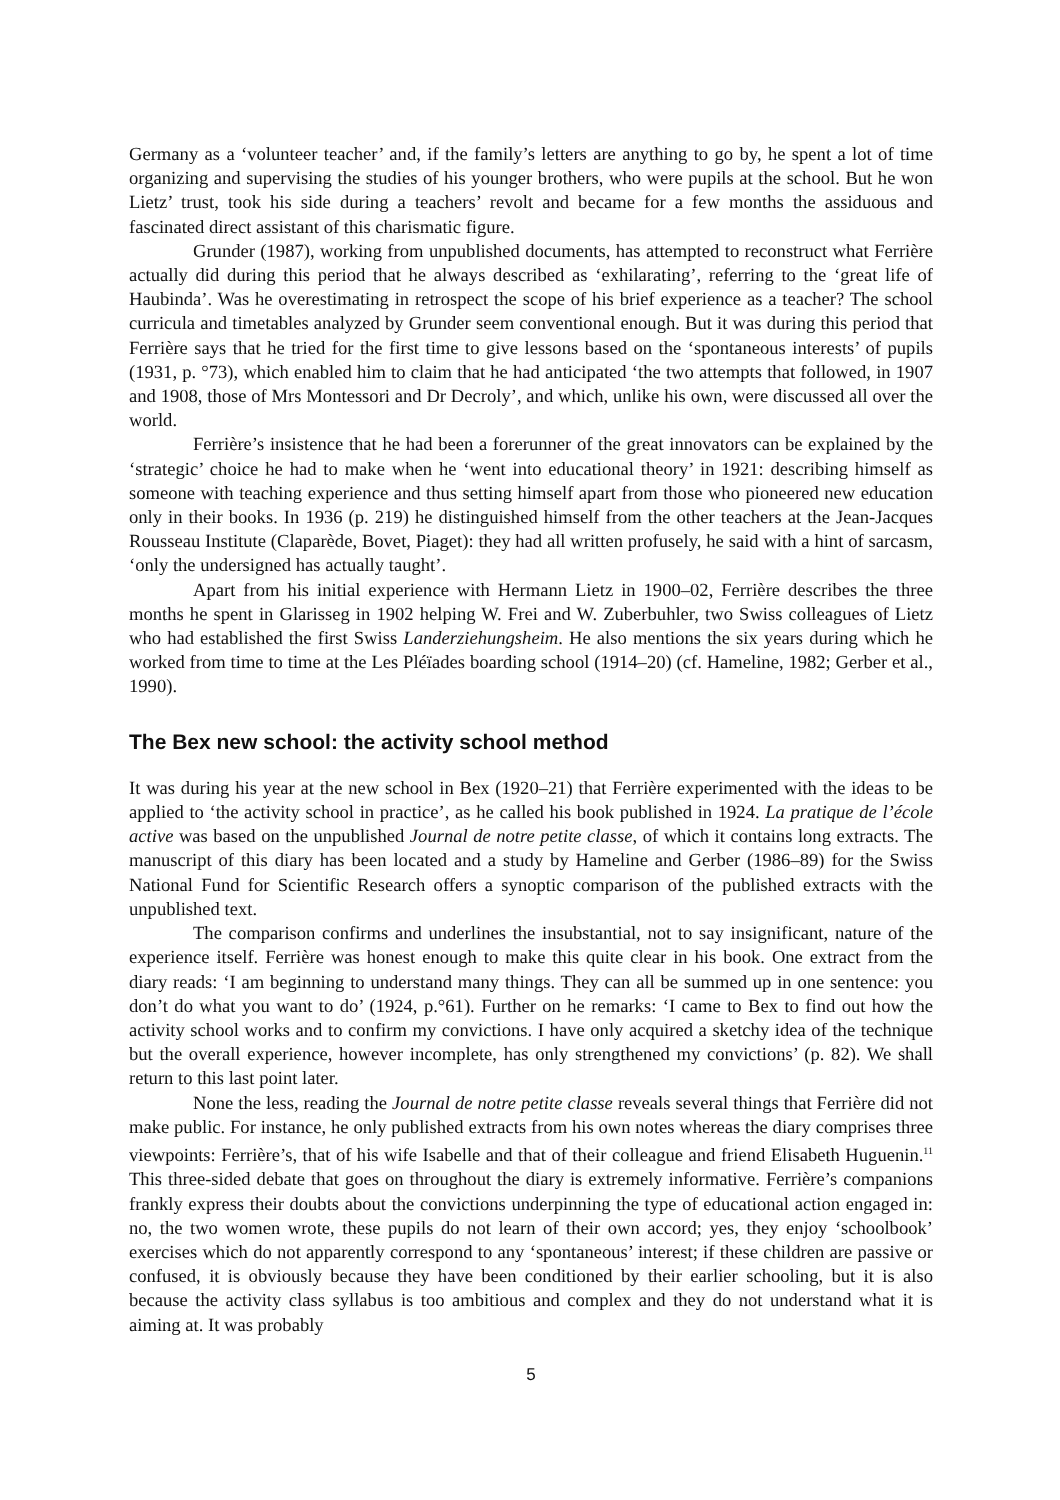Germany as a ‘volunteer teacher’ and, if the family’s letters are anything to go by, he spent a lot of time organizing and supervising the studies of his younger brothers, who were pupils at the school. But he won Lietz’ trust, took his side during a teachers’ revolt and became for a few months the assiduous and fascinated direct assistant of this charismatic figure.
Grunder (1987), working from unpublished documents, has attempted to reconstruct what Ferrière actually did during this period that he always described as ‘exhilarating’, referring to the ‘great life of Haubinda’. Was he overestimating in retrospect the scope of his brief experience as a teacher? The school curricula and timetables analyzed by Grunder seem conventional enough. But it was during this period that Ferrière says that he tried for the first time to give lessons based on the ‘spontaneous interests’ of pupils (1931, p. °73), which enabled him to claim that he had anticipated ‘the two attempts that followed, in 1907 and 1908, those of Mrs Montessori and Dr Decroly’, and which, unlike his own, were discussed all over the world.
Ferrière’s insistence that he had been a forerunner of the great innovators can be explained by the ‘strategic’ choice he had to make when he ‘went into educational theory’ in 1921: describing himself as someone with teaching experience and thus setting himself apart from those who pioneered new education only in their books. In 1936 (p. 219) he distinguished himself from the other teachers at the Jean-Jacques Rousseau Institute (Claparède, Bovet, Piaget): they had all written profusely, he said with a hint of sarcasm, ‘only the undersigned has actually taught’.
Apart from his initial experience with Hermann Lietz in 1900–02, Ferrière describes the three months he spent in Glarisseg in 1902 helping W. Frei and W. Zuberbuhler, two Swiss colleagues of Lietz who had established the first Swiss Landerziehungsheim. He also mentions the six years during which he worked from time to time at the Les Pléïades boarding school (1914–20) (cf. Hameline, 1982; Gerber et al., 1990).
The Bex new school: the activity school method
It was during his year at the new school in Bex (1920–21) that Ferrière experimented with the ideas to be applied to ‘the activity school in practice’, as he called his book published in 1924. La pratique de l’école active was based on the unpublished Journal de notre petite classe, of which it contains long extracts. The manuscript of this diary has been located and a study by Hameline and Gerber (1986–89) for the Swiss National Fund for Scientific Research offers a synoptic comparison of the published extracts with the unpublished text.
The comparison confirms and underlines the insubstantial, not to say insignificant, nature of the experience itself. Ferrière was honest enough to make this quite clear in his book. One extract from the diary reads: ‘I am beginning to understand many things. They can all be summed up in one sentence: you don’t do what you want to do’ (1924, p.°61). Further on he remarks: ‘I came to Bex to find out how the activity school works and to confirm my convictions. I have only acquired a sketchy idea of the technique but the overall experience, however incomplete, has only strengthened my convictions’ (p. 82). We shall return to this last point later.
None the less, reading the Journal de notre petite classe reveals several things that Ferrière did not make public. For instance, he only published extracts from his own notes whereas the diary comprises three viewpoints: Ferrière’s, that of his wife Isabelle and that of their colleague and friend Elisabeth Huguenin.<sup>11</sup> This three-sided debate that goes on throughout the diary is extremely informative. Ferrière’s companions frankly express their doubts about the convictions underpinning the type of educational action engaged in: no, the two women wrote, these pupils do not learn of their own accord; yes, they enjoy ‘schoolbook’ exercises which do not apparently correspond to any ‘spontaneous’ interest; if these children are passive or confused, it is obviously because they have been conditioned by their earlier schooling, but it is also because the activity class syllabus is too ambitious and complex and they do not understand what it is aiming at. It was probably
5